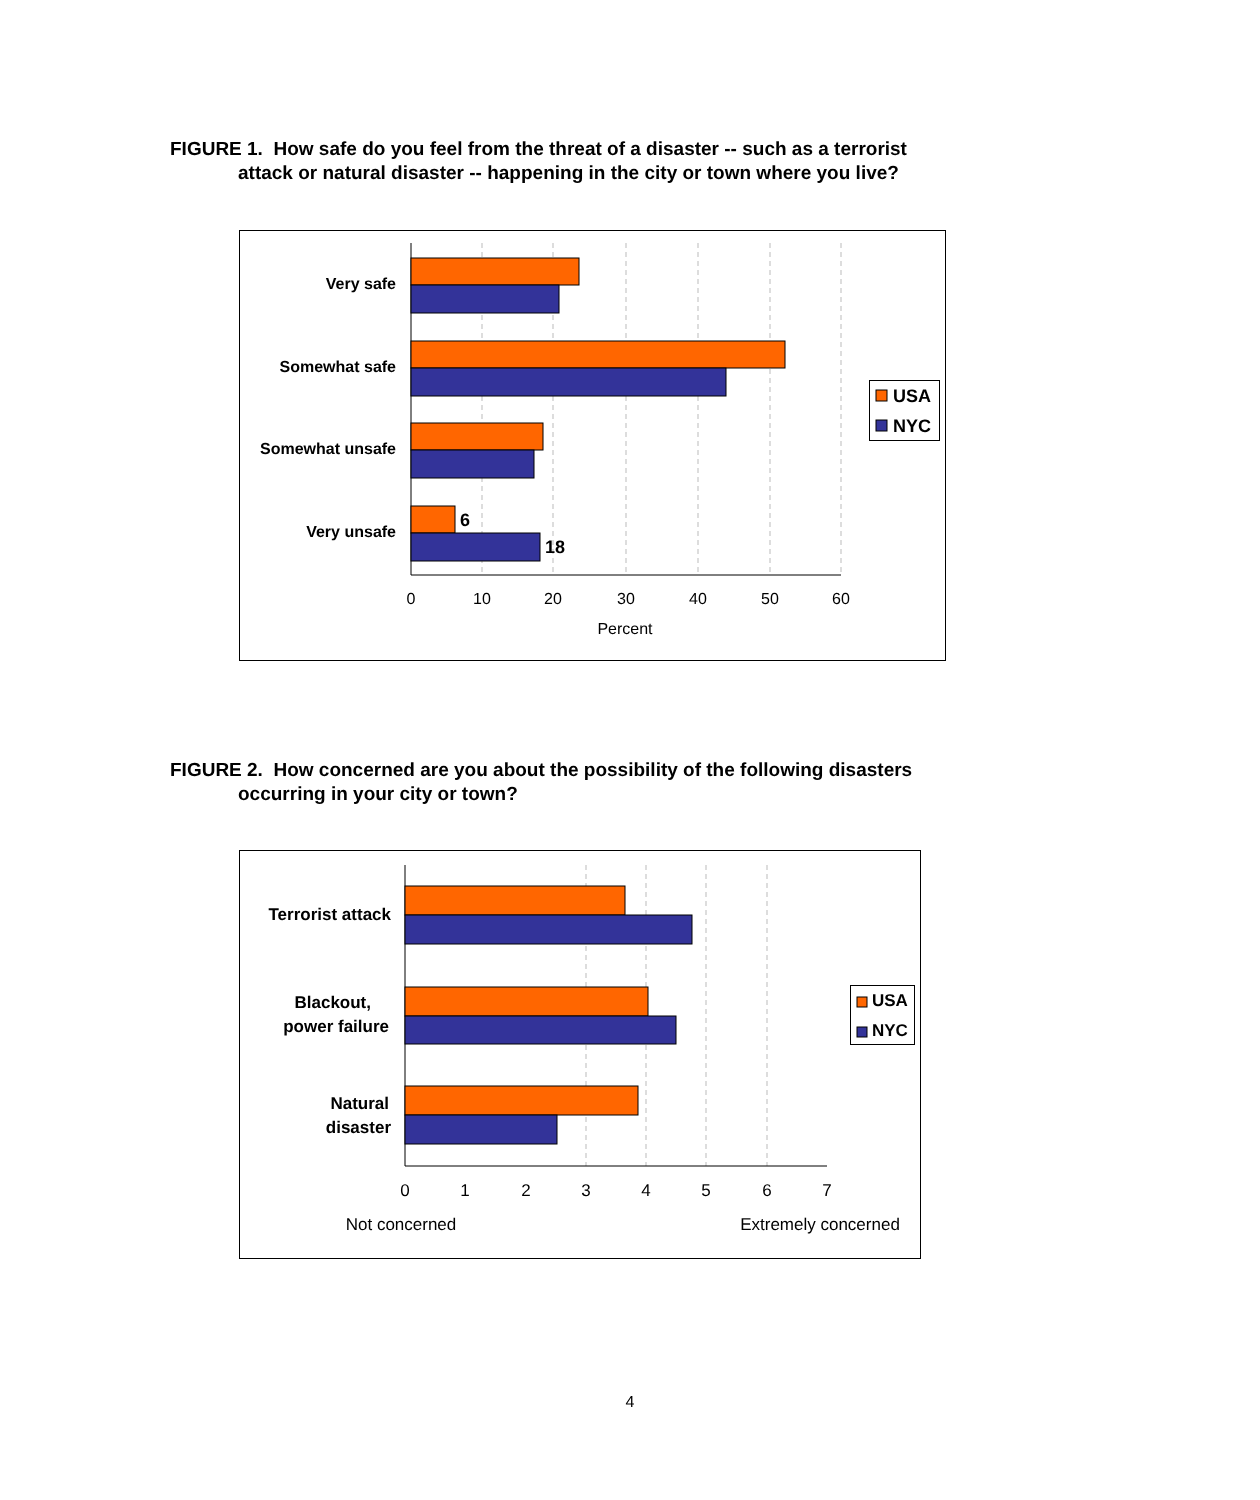FIGURE 1. How safe do you feel from the threat of a disaster -- such as a terrorist
attack or natural disaster -- happening in the city or town where you live?
Very safe
Somewhat safe
Somewhat unsafe
Very unsafe
6
18
0
10
20
30
40
50
60
Percent
USA
NYC
FIGURE 2. How concerned are you about the possibility of the following disasters
occurring in your city or town?
Terrorist attack
Blackout,
power failure
Natural
disaster
0
1
2
3
4
5
6
7
Not concerned
Extremely concerned
USA
NYC
4